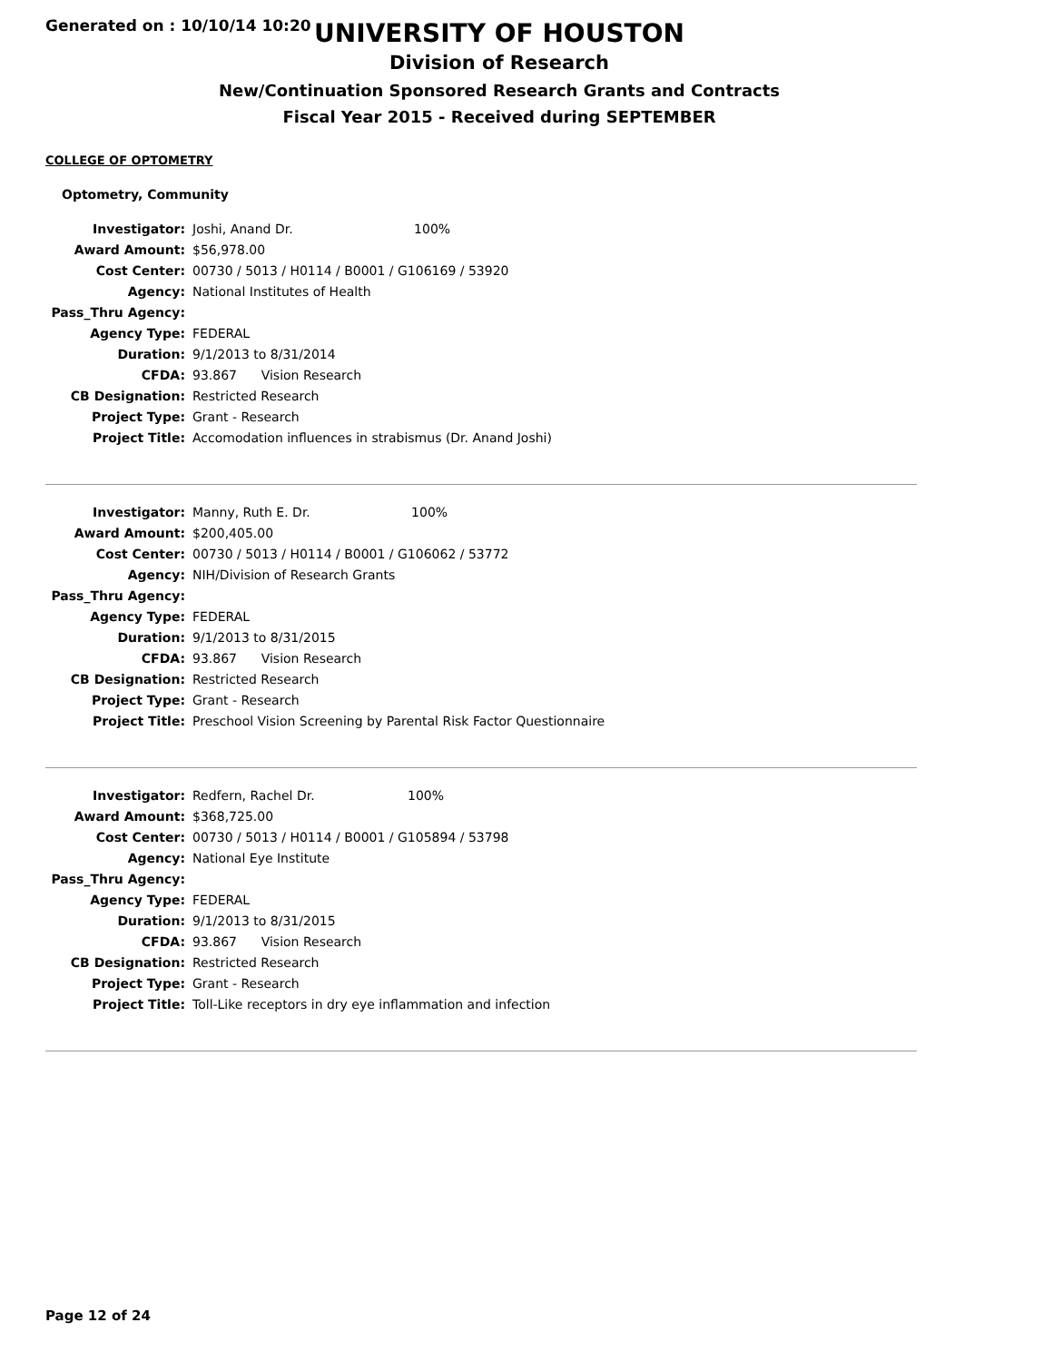Generated on : 10/10/14 10:20
UNIVERSITY OF HOUSTON
Division of Research
New/Continuation Sponsored Research Grants and Contracts
Fiscal Year 2015 - Received during SEPTEMBER
COLLEGE OF OPTOMETRY
Optometry, Community
| Investigator: | Joshi, Anand Dr. 100% |
| Award Amount: | $56,978.00 |
| Cost Center: | 00730 / 5013 / H0114 / B0001 / G106169 / 53920 |
| Agency: | National Institutes of Health |
| Pass_Thru Agency: | |
| Agency Type: | FEDERAL |
| Duration: | 9/1/2013 to 8/31/2014 |
| CFDA: | 93.867 Vision Research |
| CB Designation: | Restricted Research |
| Project Type: | Grant - Research |
| Project Title: | Accomodation influences in strabismus (Dr. Anand Joshi) |
| Investigator: | Manny, Ruth E. Dr. 100% |
| Award Amount: | $200,405.00 |
| Cost Center: | 00730 / 5013 / H0114 / B0001 / G106062 / 53772 |
| Agency: | NIH/Division of Research Grants |
| Pass_Thru Agency: | |
| Agency Type: | FEDERAL |
| Duration: | 9/1/2013 to 8/31/2015 |
| CFDA: | 93.867 Vision Research |
| CB Designation: | Restricted Research |
| Project Type: | Grant - Research |
| Project Title: | Preschool Vision Screening by Parental Risk Factor Questionnaire |
| Investigator: | Redfern, Rachel Dr. 100% |
| Award Amount: | $368,725.00 |
| Cost Center: | 00730 / 5013 / H0114 / B0001 / G105894 / 53798 |
| Agency: | National Eye Institute |
| Pass_Thru Agency: | |
| Agency Type: | FEDERAL |
| Duration: | 9/1/2013 to 8/31/2015 |
| CFDA: | 93.867 Vision Research |
| CB Designation: | Restricted Research |
| Project Type: | Grant - Research |
| Project Title: | Toll-Like receptors in dry eye inflammation and infection |
Page 12 of 24